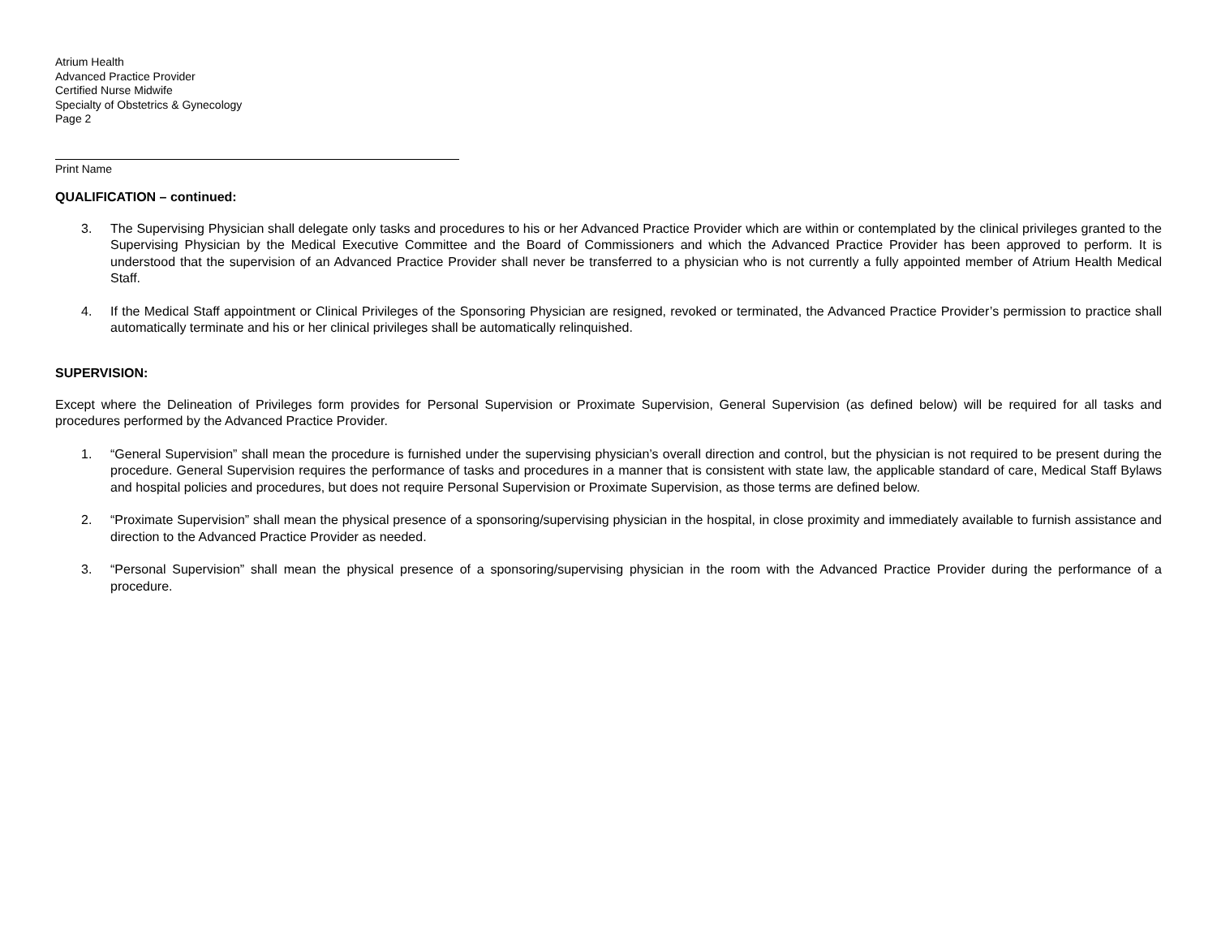Atrium Health
Advanced Practice Provider
Certified Nurse Midwife
Specialty of Obstetrics & Gynecology
Page 2
Print Name
QUALIFICATION – continued:
3. The Supervising Physician shall delegate only tasks and procedures to his or her Advanced Practice Provider which are within or contemplated by the clinical privileges granted to the Supervising Physician by the Medical Executive Committee and the Board of Commissioners and which the Advanced Practice Provider has been approved to perform. It is understood that the supervision of an Advanced Practice Provider shall never be transferred to a physician who is not currently a fully appointed member of Atrium Health Medical Staff.
4. If the Medical Staff appointment or Clinical Privileges of the Sponsoring Physician are resigned, revoked or terminated, the Advanced Practice Provider’s permission to practice shall automatically terminate and his or her clinical privileges shall be automatically relinquished.
SUPERVISION:
Except where the Delineation of Privileges form provides for Personal Supervision or Proximate Supervision, General Supervision (as defined below) will be required for all tasks and procedures performed by the Advanced Practice Provider.
1. “General Supervision” shall mean the procedure is furnished under the supervising physician’s overall direction and control, but the physician is not required to be present during the procedure. General Supervision requires the performance of tasks and procedures in a manner that is consistent with state law, the applicable standard of care, Medical Staff Bylaws and hospital policies and procedures, but does not require Personal Supervision or Proximate Supervision, as those terms are defined below.
2. “Proximate Supervision” shall mean the physical presence of a sponsoring/supervising physician in the hospital, in close proximity and immediately available to furnish assistance and direction to the Advanced Practice Provider as needed.
3. “Personal Supervision” shall mean the physical presence of a sponsoring/supervising physician in the room with the Advanced Practice Provider during the performance of a procedure.